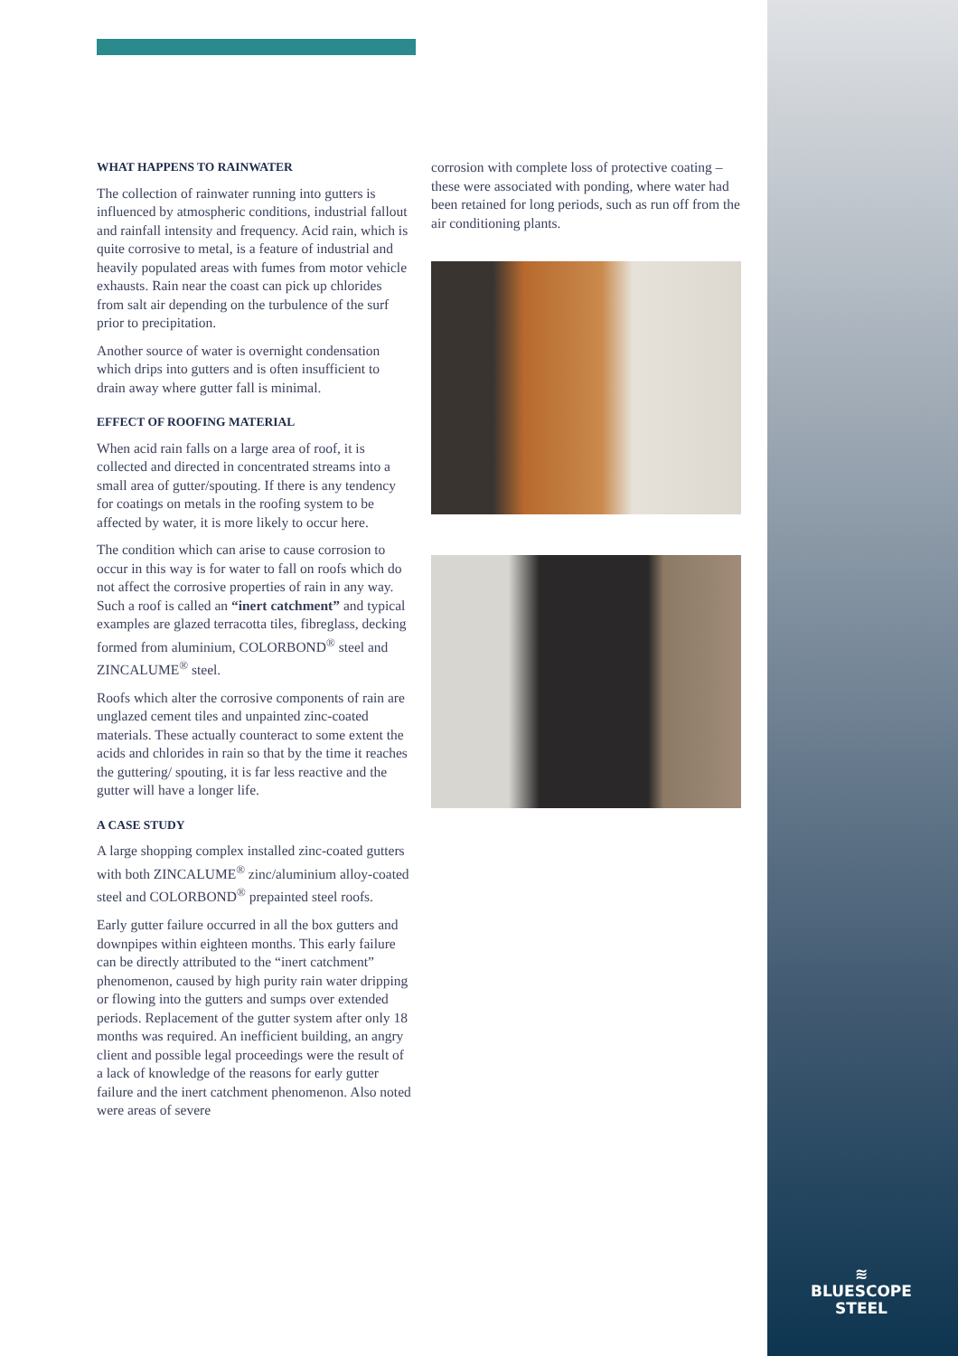WHAT HAPPENS TO RAINWATER
The collection of rainwater running into gutters is influenced by atmospheric conditions, industrial fallout and rainfall intensity and frequency. Acid rain, which is quite corrosive to metal, is a feature of industrial and heavily populated areas with fumes from motor vehicle exhausts. Rain near the coast can pick up chlorides from salt air depending on the turbulence of the surf prior to precipitation.
Another source of water is overnight condensation which drips into gutters and is often insufficient to drain away where gutter fall is minimal.
EFFECT OF ROOFING MATERIAL
When acid rain falls on a large area of roof, it is collected and directed in concentrated streams into a small area of gutter/spouting. If there is any tendency for coatings on metals in the roofing system to be affected by water, it is more likely to occur here.
The condition which can arise to cause corrosion to occur in this way is for water to fall on roofs which do not affect the corrosive properties of rain in any way. Such a roof is called an “inert catchment” and typical examples are glazed terracotta tiles, fibreglass, decking formed from aluminium, COLORBOND<sup>®</sup> steel and ZINCALUME<sup>®</sup> steel.
Roofs which alter the corrosive components of rain are unglazed cement tiles and unpainted zinc-coated materials. These actually counteract to some extent the acids and chlorides in rain so that by the time it reaches the guttering/ spouting, it is far less reactive and the gutter will have a longer life.
A CASE STUDY
A large shopping complex installed zinc-coated gutters with both ZINCALUME<sup>®</sup> zinc/aluminium alloy-coated steel and COLORBOND<sup>®</sup> prepainted steel roofs.
Early gutter failure occurred in all the box gutters and downpipes within eighteen months. This early failure can be directly attributed to the “inert catchment” phenomenon, caused by high purity rain water dripping or flowing into the gutters and sumps over extended periods. Replacement of the gutter system after only 18 months was required. An inefficient building, an angry client and possible legal proceedings were the result of a lack of knowledge of the reasons for early gutter failure and the inert catchment phenomenon. Also noted were areas of severe
corrosion with complete loss of protective coating – these were associated with ponding, where water had been retained for long periods, such as run off from the air conditioning plants.
≋
BLUESCOPE
STEEL